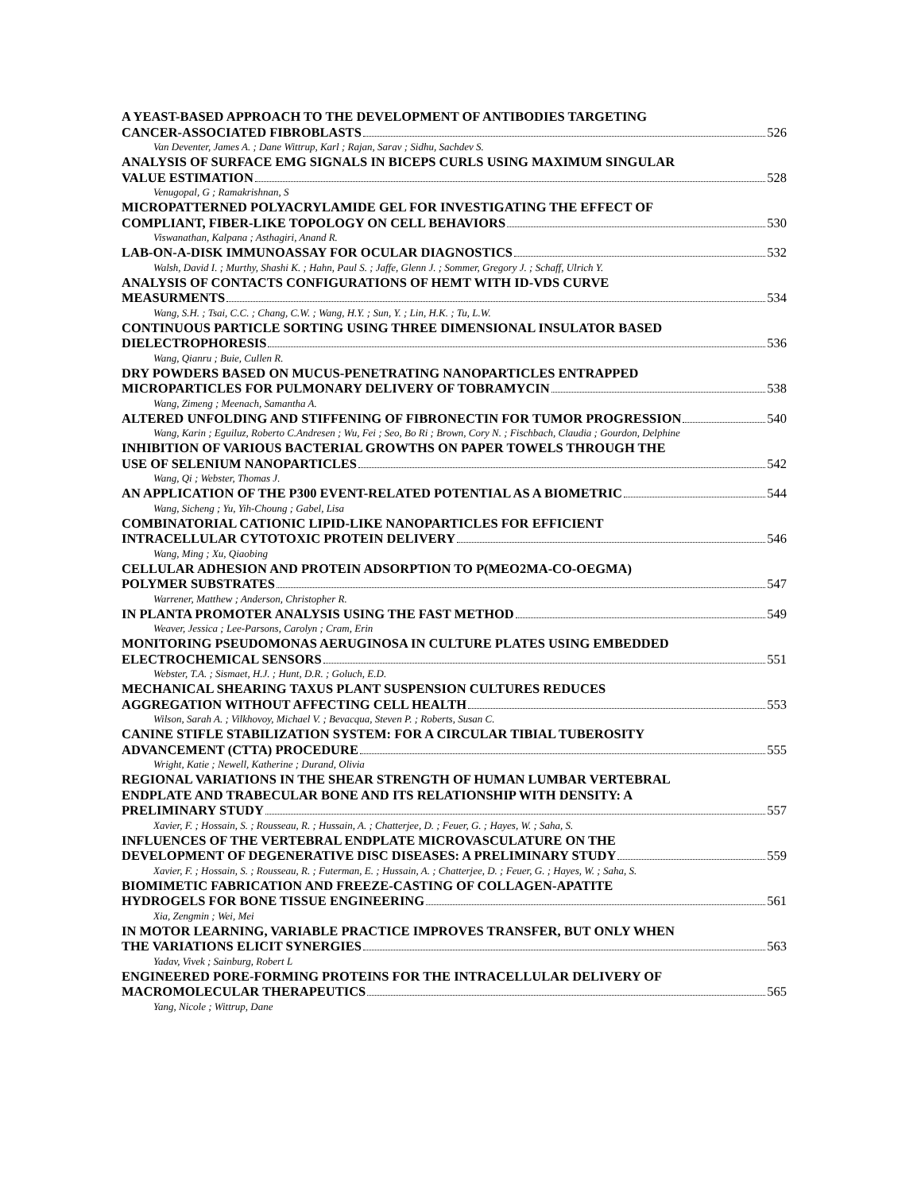A YEAST-BASED APPROACH TO THE DEVELOPMENT OF ANTIBODIES TARGETING
CANCER-ASSOCIATED FIBROBLASTS 526
Van Deventer, James A. ; Dane Wittrup, Karl ; Rajan, Sarav ; Sidhu, Sachdev S.
ANALYSIS OF SURFACE EMG SIGNALS IN BICEPS CURLS USING MAXIMUM SINGULAR
VALUE ESTIMATION 528
Venugopal, G ; Ramakrishnan, S
MICROPATTERNED POLYACRYLAMIDE GEL FOR INVESTIGATING THE EFFECT OF
COMPLIANT, FIBER-LIKE TOPOLOGY ON CELL BEHAVIORS 530
Viswanathan, Kalpana ; Asthagiri, Anand R.
LAB-ON-A-DISK IMMUNOASSAY FOR OCULAR DIAGNOSTICS 532
Walsh, David I. ; Murthy, Shashi K. ; Hahn, Paul S. ; Jaffe, Glenn J. ; Sommer, Gregory J. ; Schaff, Ulrich Y.
ANALYSIS OF CONTACTS CONFIGURATIONS OF HEMT WITH ID-VDS CURVE
MEASURMENTS 534
Wang, S.H. ; Tsai, C.C. ; Chang, C.W. ; Wang, H.Y. ; Sun, Y. ; Lin, H.K. ; Tu, L.W.
CONTINUOUS PARTICLE SORTING USING THREE DIMENSIONAL INSULATOR BASED
DIELECTROPHORESIS 536
Wang, Qianru ; Buie, Cullen R.
DRY POWDERS BASED ON MUCUS-PENETRATING NANOPARTICLES ENTRAPPED
MICROPARTICLES FOR PULMONARY DELIVERY OF TOBRAMYCIN 538
Wang, Zimeng ; Meenach, Samantha A.
ALTERED UNFOLDING AND STIFFENING OF FIBRONECTIN FOR TUMOR PROGRESSION 540
Wang, Karin ; Eguiluz, Roberto C.Andresen ; Wu, Fei ; Seo, Bo Ri ; Brown, Cory N. ; Fischbach, Claudia ; Gourdon, Delphine
INHIBITION OF VARIOUS BACTERIAL GROWTHS ON PAPER TOWELS THROUGH THE
USE OF SELENIUM NANOPARTICLES 542
Wang, Qi ; Webster, Thomas J.
AN APPLICATION OF THE P300 EVENT-RELATED POTENTIAL AS A BIOMETRIC 544
Wang, Sicheng ; Yu, Yih-Choung ; Gabel, Lisa
COMBINATORIAL CATIONIC LIPID-LIKE NANOPARTICLES FOR EFFICIENT
INTRACELLULAR CYTOTOXIC PROTEIN DELIVERY 546
Wang, Ming ; Xu, Qiaobing
CELLULAR ADHESION AND PROTEIN ADSORPTION TO P(MEO2MA-CO-OEGMA)
POLYMER SUBSTRATES 547
Warrener, Matthew ; Anderson, Christopher R.
IN PLANTA PROMOTER ANALYSIS USING THE FAST METHOD 549
Weaver, Jessica ; Lee-Parsons, Carolyn ; Cram, Erin
MONITORING PSEUDOMONAS AERUGINOSA IN CULTURE PLATES USING EMBEDDED
ELECTROCHEMICAL SENSORS 551
Webster, T.A. ; Sismaet, H.J. ; Hunt, D.R. ; Goluch, E.D.
MECHANICAL SHEARING TAXUS PLANT SUSPENSION CULTURES REDUCES
AGGREGATION WITHOUT AFFECTING CELL HEALTH 553
Wilson, Sarah A. ; Vilkhovoy, Michael V. ; Bevacqua, Steven P. ; Roberts, Susan C.
CANINE STIFLE STABILIZATION SYSTEM: FOR A CIRCULAR TIBIAL TUBEROSITY
ADVANCEMENT (CTTA) PROCEDURE 555
Wright, Katie ; Newell, Katherine ; Durand, Olivia
REGIONAL VARIATIONS IN THE SHEAR STRENGTH OF HUMAN LUMBAR VERTEBRAL
ENDPLATE AND TRABECULAR BONE AND ITS RELATIONSHIP WITH DENSITY: A
PRELIMINARY STUDY 557
Xavier, F. ; Hossain, S. ; Rousseau, R. ; Hussain, A. ; Chatterjee, D. ; Feuer, G. ; Hayes, W. ; Saha, S.
INFLUENCES OF THE VERTEBRAL ENDPLATE MICROVASCULATURE ON THE
DEVELOPMENT OF DEGENERATIVE DISC DISEASES: A PRELIMINARY STUDY 559
Xavier, F. ; Hossain, S. ; Rousseau, R. ; Futerman, E. ; Hussain, A. ; Chatterjee, D. ; Feuer, G. ; Hayes, W. ; Saha, S.
BIOMIMETIC FABRICATION AND FREEZE-CASTING OF COLLAGEN-APATITE
HYDROGELS FOR BONE TISSUE ENGINEERING 561
Xia, Zengmin ; Wei, Mei
IN MOTOR LEARNING, VARIABLE PRACTICE IMPROVES TRANSFER, BUT ONLY WHEN
THE VARIATIONS ELICIT SYNERGIES 563
Yadav, Vivek ; Sainburg, Robert L
ENGINEERED PORE-FORMING PROTEINS FOR THE INTRACELLULAR DELIVERY OF
MACROMOLECULAR THERAPEUTICS 565
Yang, Nicole ; Wittrup, Dane